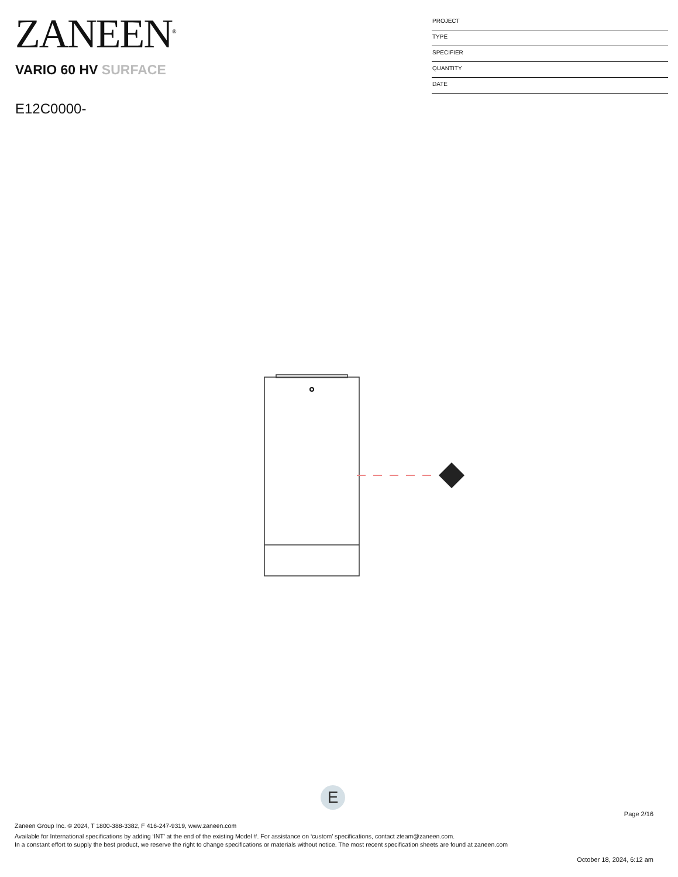ZANEEN<sup>®</sup>
VARIO 60 HV SURFACE
E12C0000-
PROJECT
TYPE
SPECIFIER
QUANTITY
DATE
E
Page 2/16
Zaneen Group Inc. © 2024, T 1800-388-3382, F 416-247-9319, www.zaneen.com
Available for International specifications by adding ‘INT’ at the end of the existing Model #. For assistance on ‘custom’ specifications, contact zteam@zaneen.com.
In a constant effort to supply the best product, we reserve the right to change specifications or materials without notice. The most recent specification sheets are found at zaneen.com
October 18, 2024, 6:12 am